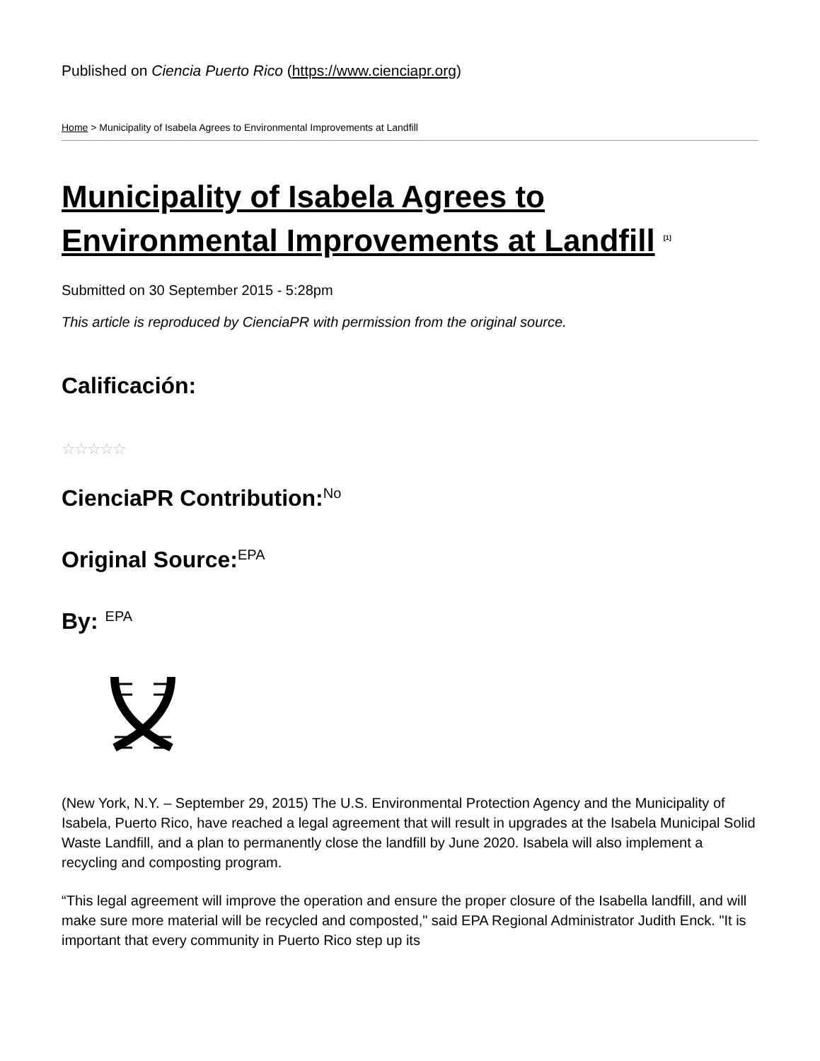Published on Ciencia Puerto Rico (https://www.cienciapr.org)
Home > Municipality of Isabela Agrees to Environmental Improvements at Landfill
Municipality of Isabela Agrees to Environmental Improvements at Landfill <sup>[1]</sup>
Submitted on 30 September 2015 - 5:28pm
This article is reproduced by CienciaPR with permission from the original source.
Calificación:
☆☆☆☆☆
CienciaPR Contribution:
No
Original Source:
EPA
By:
EPA
(New York, N.Y. – September 29, 2015) The U.S. Environmental Protection Agency and the Municipality of Isabela, Puerto Rico, have reached a legal agreement that will result in upgrades at the Isabela Municipal Solid Waste Landfill, and a plan to permanently close the landfill by June 2020. Isabela will also implement a recycling and composting program.
“This legal agreement will improve the operation and ensure the proper closure of the Isabella landfill, and will make sure more material will be recycled and composted," said EPA Regional Administrator Judith Enck. "It is important that every community in Puerto Rico step up its